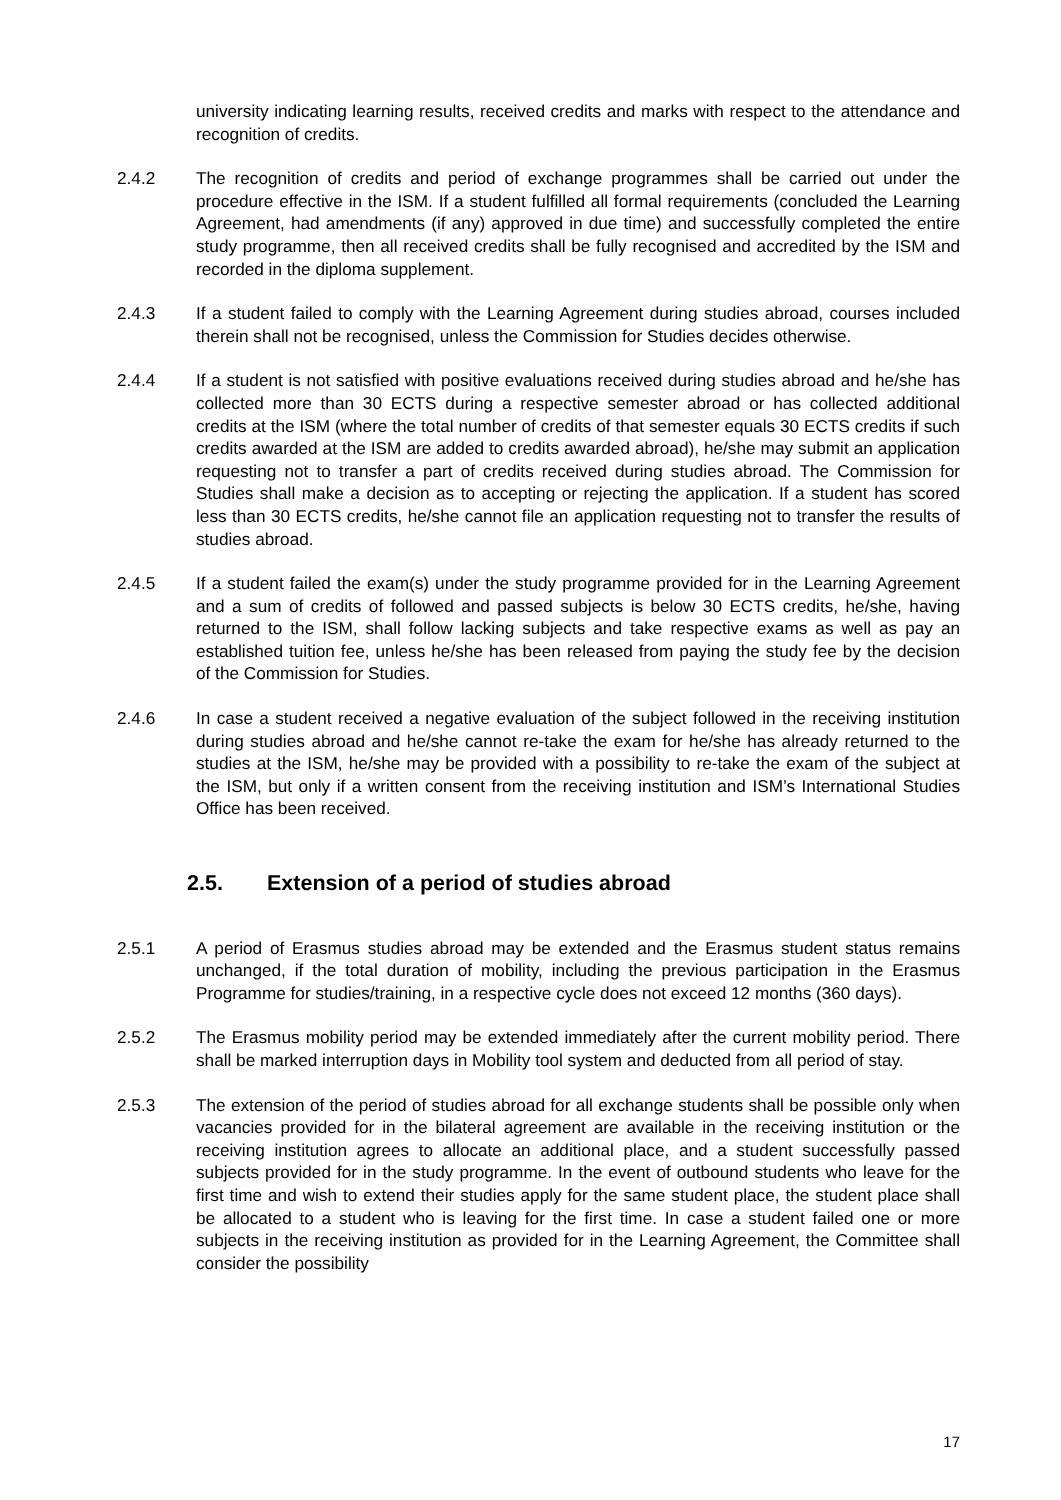university indicating learning results, received credits and marks with respect to the attendance and recognition of credits.
2.4.2 The recognition of credits and period of exchange programmes shall be carried out under the procedure effective in the ISM. If a student fulfilled all formal requirements (concluded the Learning Agreement, had amendments (if any) approved in due time) and successfully completed the entire study programme, then all received credits shall be fully recognised and accredited by the ISM and recorded in the diploma supplement.
2.4.3 If a student failed to comply with the Learning Agreement during studies abroad, courses included therein shall not be recognised, unless the Commission for Studies decides otherwise.
2.4.4 If a student is not satisfied with positive evaluations received during studies abroad and he/she has collected more than 30 ECTS during a respective semester abroad or has collected additional credits at the ISM (where the total number of credits of that semester equals 30 ECTS credits if such credits awarded at the ISM are added to credits awarded abroad), he/she may submit an application requesting not to transfer a part of credits received during studies abroad. The Commission for Studies shall make a decision as to accepting or rejecting the application. If a student has scored less than 30 ECTS credits, he/she cannot file an application requesting not to transfer the results of studies abroad.
2.4.5 If a student failed the exam(s) under the study programme provided for in the Learning Agreement and a sum of credits of followed and passed subjects is below 30 ECTS credits, he/she, having returned to the ISM, shall follow lacking subjects and take respective exams as well as pay an established tuition fee, unless he/she has been released from paying the study fee by the decision of the Commission for Studies.
2.4.6 In case a student received a negative evaluation of the subject followed in the receiving institution during studies abroad and he/she cannot re-take the exam for he/she has already returned to the studies at the ISM, he/she may be provided with a possibility to re-take the exam of the subject at the ISM, but only if a written consent from the receiving institution and ISM’s International Studies Office has been received.
2.5. Extension of a period of studies abroad
2.5.1 A period of Erasmus studies abroad may be extended and the Erasmus student status remains unchanged, if the total duration of mobility, including the previous participation in the Erasmus Programme for studies/training, in a respective cycle does not exceed 12 months (360 days).
2.5.2 The Erasmus mobility period may be extended immediately after the current mobility period. There shall be marked interruption days in Mobility tool system and deducted from all period of stay.
2.5.3 The extension of the period of studies abroad for all exchange students shall be possible only when vacancies provided for in the bilateral agreement are available in the receiving institution or the receiving institution agrees to allocate an additional place, and a student successfully passed subjects provided for in the study programme. In the event of outbound students who leave for the first time and wish to extend their studies apply for the same student place, the student place shall be allocated to a student who is leaving for the first time. In case a student failed one or more subjects in the receiving institution as provided for in the Learning Agreement, the Committee shall consider the possibility
17